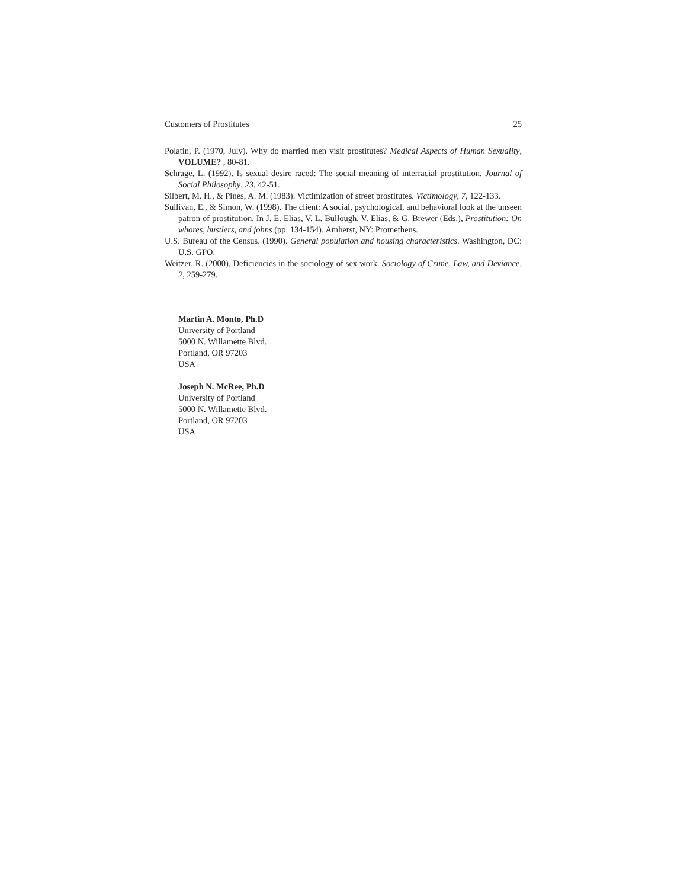Customers of Prostitutes 25
Polatin, P. (1970, July). Why do married men visit prostitutes? Medical Aspects of Human Sexuality, VOLUME? , 80-81.
Schrage, L. (1992). Is sexual desire raced: The social meaning of interracial prostitution. Journal of Social Philosophy, 23, 42-51.
Silbert, M. H., & Pines, A. M. (1983). Victimization of street prostitutes. Victimology, 7, 122-133.
Sullivan, E., & Simon, W. (1998). The client: A social, psychological, and behavioral look at the unseen patron of prostitution. In J. E. Elias, V. L. Bullough, V. Elias, & G. Brewer (Eds.), Prostitution: On whores, hustlers, and johns (pp. 134-154). Amherst, NY: Prometheus.
U.S. Bureau of the Census. (1990). General population and housing characteristics. Washington, DC: U.S. GPO.
Weitzer, R. (2000). Deficiencies in the sociology of sex work. Sociology of Crime, Law, and Deviance, 2, 259-279.
Martin A. Monto, Ph.D
University of Portland
5000 N. Willamette Blvd.
Portland, OR 97203
USA
Joseph N. McRee, Ph.D
University of Portland
5000 N. Willamette Blvd.
Portland, OR 97203
USA